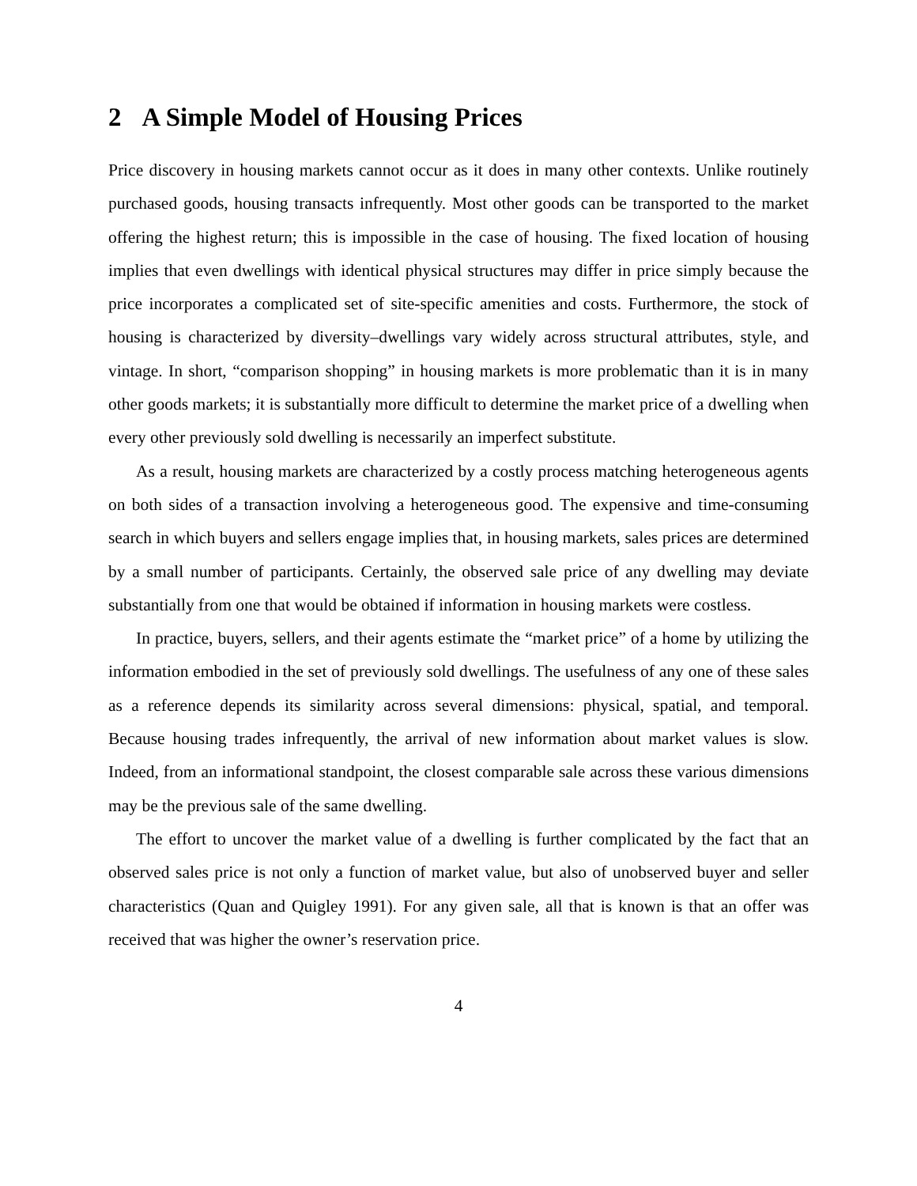2 A Simple Model of Housing Prices
Price discovery in housing markets cannot occur as it does in many other contexts. Unlike routinely purchased goods, housing transacts infrequently. Most other goods can be transported to the market offering the highest return; this is impossible in the case of housing. The fixed location of housing implies that even dwellings with identical physical structures may differ in price simply because the price incorporates a complicated set of site-specific amenities and costs. Furthermore, the stock of housing is characterized by diversity–dwellings vary widely across structural attributes, style, and vintage. In short, “comparison shopping” in housing markets is more problematic than it is in many other goods markets; it is substantially more difficult to determine the market price of a dwelling when every other previously sold dwelling is necessarily an imperfect substitute.
As a result, housing markets are characterized by a costly process matching heterogeneous agents on both sides of a transaction involving a heterogeneous good. The expensive and time-consuming search in which buyers and sellers engage implies that, in housing markets, sales prices are determined by a small number of participants. Certainly, the observed sale price of any dwelling may deviate substantially from one that would be obtained if information in housing markets were costless.
In practice, buyers, sellers, and their agents estimate the “market price” of a home by utilizing the information embodied in the set of previously sold dwellings. The usefulness of any one of these sales as a reference depends its similarity across several dimensions: physical, spatial, and temporal. Because housing trades infrequently, the arrival of new information about market values is slow. Indeed, from an informational standpoint, the closest comparable sale across these various dimensions may be the previous sale of the same dwelling.
The effort to uncover the market value of a dwelling is further complicated by the fact that an observed sales price is not only a function of market value, but also of unobserved buyer and seller characteristics (Quan and Quigley 1991). For any given sale, all that is known is that an offer was received that was higher the owner’s reservation price.
4